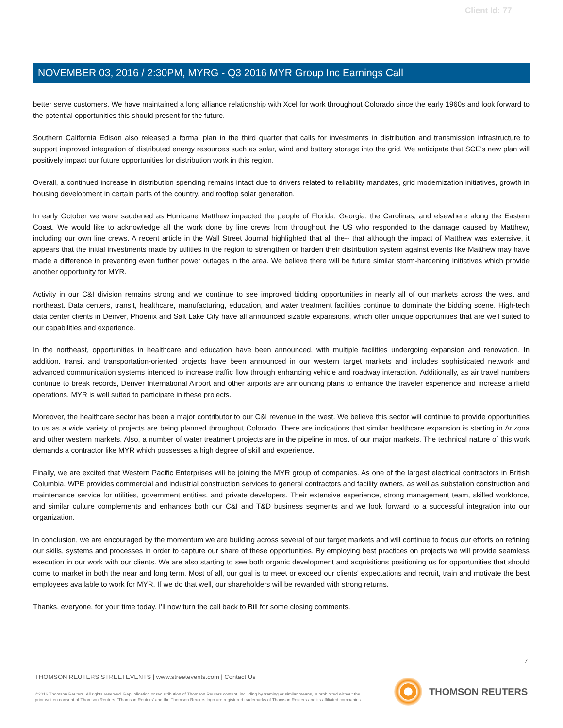Client Id: 77
NOVEMBER 03, 2016 / 2:30PM, MYRG - Q3 2016 MYR Group Inc Earnings Call
better serve customers. We have maintained a long alliance relationship with Xcel for work throughout Colorado since the early 1960s and look forward to the potential opportunities this should present for the future.
Southern California Edison also released a formal plan in the third quarter that calls for investments in distribution and transmission infrastructure to support improved integration of distributed energy resources such as solar, wind and battery storage into the grid. We anticipate that SCE's new plan will positively impact our future opportunities for distribution work in this region.
Overall, a continued increase in distribution spending remains intact due to drivers related to reliability mandates, grid modernization initiatives, growth in housing development in certain parts of the country, and rooftop solar generation.
In early October we were saddened as Hurricane Matthew impacted the people of Florida, Georgia, the Carolinas, and elsewhere along the Eastern Coast. We would like to acknowledge all the work done by line crews from throughout the US who responded to the damage caused by Matthew, including our own line crews. A recent article in the Wall Street Journal highlighted that all the-- that although the impact of Matthew was extensive, it appears that the initial investments made by utilities in the region to strengthen or harden their distribution system against events like Matthew may have made a difference in preventing even further power outages in the area. We believe there will be future similar storm-hardening initiatives which provide another opportunity for MYR.
Activity in our C&I division remains strong and we continue to see improved bidding opportunities in nearly all of our markets across the west and northeast. Data centers, transit, healthcare, manufacturing, education, and water treatment facilities continue to dominate the bidding scene. High-tech data center clients in Denver, Phoenix and Salt Lake City have all announced sizable expansions, which offer unique opportunities that are well suited to our capabilities and experience.
In the northeast, opportunities in healthcare and education have been announced, with multiple facilities undergoing expansion and renovation. In addition, transit and transportation-oriented projects have been announced in our western target markets and includes sophisticated network and advanced communication systems intended to increase traffic flow through enhancing vehicle and roadway interaction. Additionally, as air travel numbers continue to break records, Denver International Airport and other airports are announcing plans to enhance the traveler experience and increase airfield operations. MYR is well suited to participate in these projects.
Moreover, the healthcare sector has been a major contributor to our C&I revenue in the west. We believe this sector will continue to provide opportunities to us as a wide variety of projects are being planned throughout Colorado. There are indications that similar healthcare expansion is starting in Arizona and other western markets. Also, a number of water treatment projects are in the pipeline in most of our major markets. The technical nature of this work demands a contractor like MYR which possesses a high degree of skill and experience.
Finally, we are excited that Western Pacific Enterprises will be joining the MYR group of companies. As one of the largest electrical contractors in British Columbia, WPE provides commercial and industrial construction services to general contractors and facility owners, as well as substation construction and maintenance service for utilities, government entities, and private developers. Their extensive experience, strong management team, skilled workforce, and similar culture complements and enhances both our C&I and T&D business segments and we look forward to a successful integration into our organization.
In conclusion, we are encouraged by the momentum we are building across several of our target markets and will continue to focus our efforts on refining our skills, systems and processes in order to capture our share of these opportunities. By employing best practices on projects we will provide seamless execution in our work with our clients. We are also starting to see both organic development and acquisitions positioning us for opportunities that should come to market in both the near and long term. Most of all, our goal is to meet or exceed our clients' expectations and recruit, train and motivate the best employees available to work for MYR. If we do that well, our shareholders will be rewarded with strong returns.
Thanks, everyone, for your time today. I'll now turn the call back to Bill for some closing comments.
7
THOMSON REUTERS STREETEVENTS | www.streetevents.com | Contact Us
©2016 Thomson Reuters. All rights reserved. Republication or redistribution of Thomson Reuters content, including by framing or similar means, is prohibited without the prior written consent of Thomson Reuters. 'Thomson Reuters' and the Thomson Reuters logo are registered trademarks of Thomson Reuters and its affiliated companies.
THOMSON REUTERS